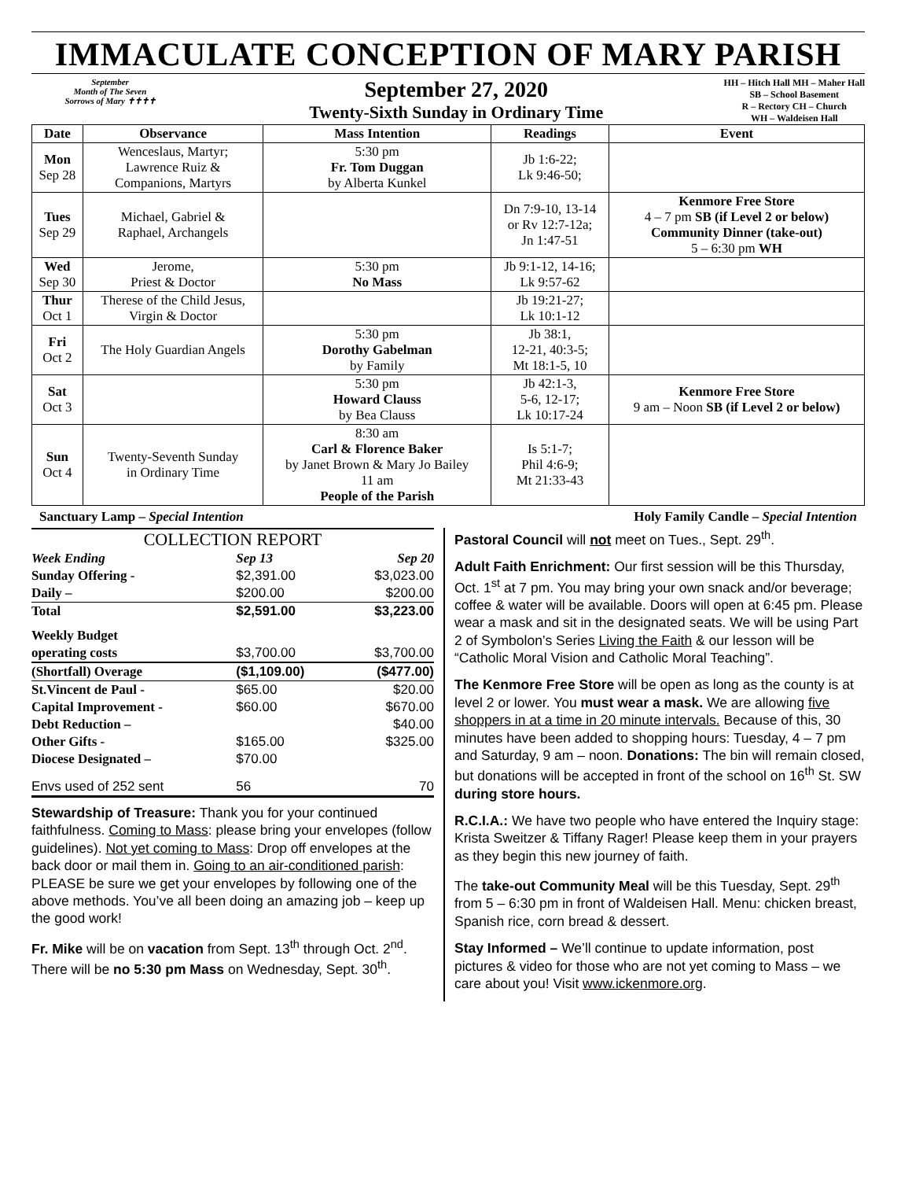IMMACULATE CONCEPTION OF MARY PARISH
September
Month of The Seven
Sorrows of Mary ✝✝✝✝
September 27, 2020
Twenty-Sixth Sunday in Ordinary Time
HH – Hitch Hall MH – Maher Hall
SB – School Basement
R – Rectory CH – Church
WH – Waldeisen Hall
| Date | Observance | Mass Intention | Readings | Event |
| --- | --- | --- | --- | --- |
| Mon Sep 28 | Wenceslaus, Martyr; Lawrence Ruiz & Companions, Martyrs | 5:30 pm Fr. Tom Duggan by Alberta Kunkel | Jb 1:6-22; Lk 9:46-50; | |
| Tues Sep 29 | Michael, Gabriel & Raphael, Archangels | | Dn 7:9-10, 13-14 or Rv 12:7-12a; Jn 1:47-51 | Kenmore Free Store 4 – 7 pm SB (if Level 2 or below) Community Dinner (take-out) 5 – 6:30 pm WH |
| Wed Sep 30 | Jerome, Priest & Doctor | 5:30 pm No Mass | Jb 9:1-12, 14-16; Lk 9:57-62 | |
| Thur Oct 1 | Therese of the Child Jesus, Virgin & Doctor | | Jb 19:21-27; Lk 10:1-12 | |
| Fri Oct 2 | The Holy Guardian Angels | 5:30 pm Dorothy Gabelman by Family | Jb 38:1, 12-21, 40:3-5; Mt 18:1-5, 10 | |
| Sat Oct 3 | | 5:30 pm Howard Clauss by Bea Clauss | Jb 42:1-3, 5-6, 12-17; Lk 10:17-24 | Kenmore Free Store 9 am – Noon SB (if Level 2 or below) |
| Sun Oct 4 | Twenty-Seventh Sunday in Ordinary Time | 8:30 am Carl & Florence Baker by Janet Brown & Mary Jo Bailey 11 am People of the Parish | Is 5:1-7; Phil 4:6-9; Mt 21:33-43 | |
Sanctuary Lamp – Special Intention Holy Family Candle – Special Intention
COLLECTION REPORT
| Week Ending | Sep 13 | Sep 20 |
| Sunday Offering - | $2,391.00 | $3,023.00 |
| Daily – | $200.00 | $200.00 |
| Total | $2,591.00 | $3,223.00 |
| Weekly Budget | | |
| operating costs | $3,700.00 | $3,700.00 |
| (Shortfall) Overage | ($1,109.00) | ($477.00) |
| St.Vincent de Paul - | $65.00 | $20.00 |
| Capital Improvement - | $60.00 | $670.00 |
| Debt Reduction – | | $40.00 |
| Other Gifts - | $165.00 | $325.00 |
| Diocese Designated – | $70.00 | |
| Envs used of 252 sent | 56 | 70 |
Stewardship of Treasure: Thank you for your continued faithfulness. Coming to Mass: please bring your envelopes (follow guidelines). Not yet coming to Mass: Drop off envelopes at the back door or mail them in. Going to an air-conditioned parish: PLEASE be sure we get your envelopes by following one of the above methods. You’ve all been doing an amazing job – keep up the good work!
Fr. Mike will be on vacation from Sept. 13<sup>th</sup> through Oct. 2<sup>nd</sup>. There will be no 5:30 pm Mass on Wednesday, Sept. 30<sup>th</sup>.
Pastoral Council will not meet on Tues., Sept. 29<sup>th</sup>.
Adult Faith Enrichment: Our first session will be this Thursday, Oct. 1<sup>st</sup> at 7 pm. You may bring your own snack and/or beverage; coffee & water will be available. Doors will open at 6:45 pm. Please wear a mask and sit in the designated seats. We will be using Part 2 of Symbolon’s Series Living the Faith & our lesson will be “Catholic Moral Vision and Catholic Moral Teaching”.
The Kenmore Free Store will be open as long as the county is at level 2 or lower. You must wear a mask. We are allowing five shoppers in at a time in 20 minute intervals. Because of this, 30 minutes have been added to shopping hours: Tuesday, 4 – 7 pm and Saturday, 9 am – noon. Donations: The bin will remain closed, but donations will be accepted in front of the school on 16<sup>th</sup> St. SW during store hours.
R.C.I.A.: We have two people who have entered the Inquiry stage: Krista Sweitzer & Tiffany Rager! Please keep them in your prayers as they begin this new journey of faith.
The take-out Community Meal will be this Tuesday, Sept. 29<sup>th</sup> from 5 – 6:30 pm in front of Waldeisen Hall. Menu: chicken breast, Spanish rice, corn bread & dessert.
Stay Informed – We’ll continue to update information, post pictures & video for those who are not yet coming to Mass – we care about you! Visit www.ickenmore.org.